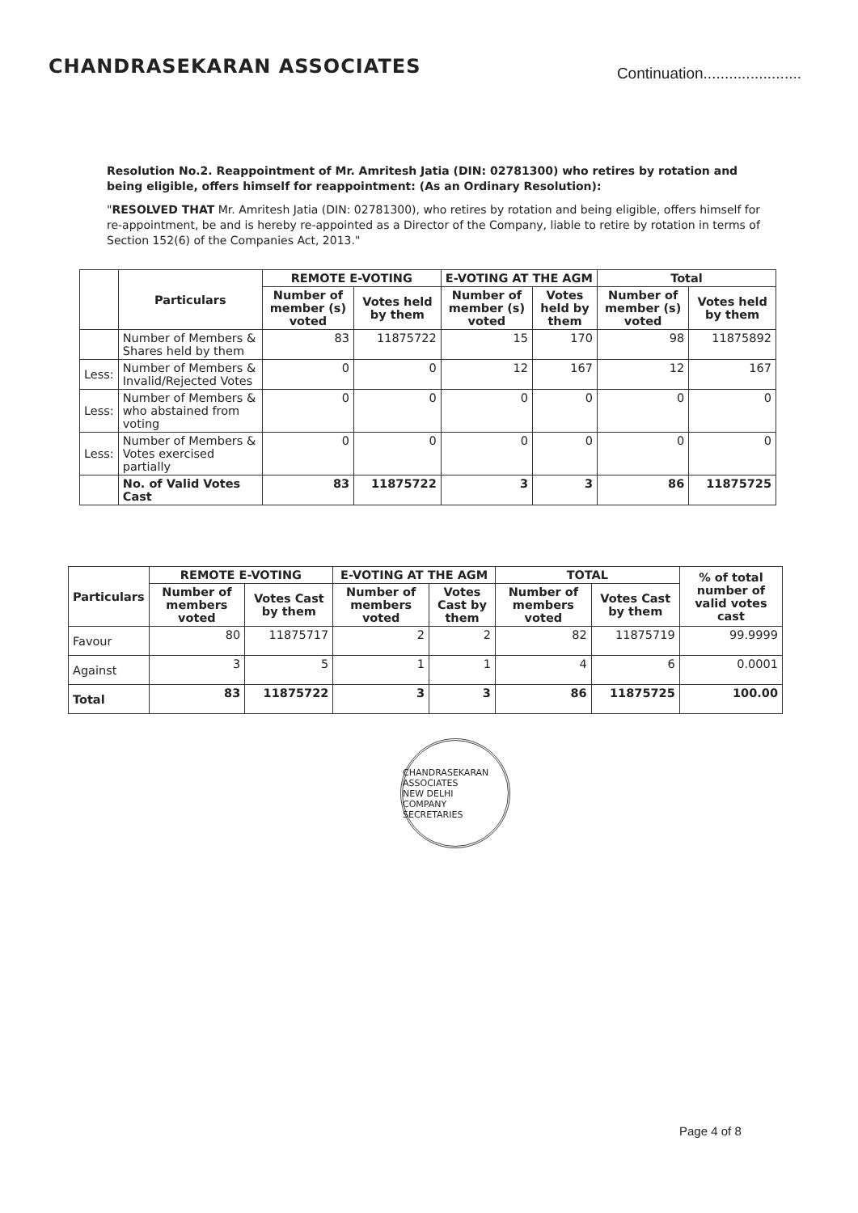CHANDRASEKARAN ASSOCIATES
Continuation.......................
Resolution No.2. Reappointment of Mr. Amritesh Jatia (DIN: 02781300) who retires by rotation and being eligible, offers himself for reappointment: (As an Ordinary Resolution):
"RESOLVED THAT Mr. Amritesh Jatia (DIN: 02781300), who retires by rotation and being eligible, offers himself for re-appointment, be and is hereby re-appointed as a Director of the Company, liable to retire by rotation in terms of Section 152(6) of the Companies Act, 2013."
| | Particulars | REMOTE E-VOTING | | E-VOTING AT THE AGM | | Total | |
| --- | --- | --- | --- | --- | --- | --- | --- |
| | | Number of member (s) voted | Votes held by them | Number of member (s) voted | Votes held by them | Number of member (s) voted | Votes held by them |
| | Number of Members & Shares held by them | 83 | 11875722 | 15 | 170 | 98 | 11875892 |
| Less: | Number of Members & Invalid/Rejected Votes | 0 | 0 | 12 | 167 | 12 | 167 |
| Less: | Number of Members & who abstained from voting | 0 | 0 | 0 | 0 | 0 | 0 |
| Less: | Number of Members & Votes exercised partially | 0 | 0 | 0 | 0 | 0 | 0 |
| | No. of Valid Votes Cast | 83 | 11875722 | 3 | 3 | 86 | 11875725 |
| Particulars | REMOTE E-VOTING | | E-VOTING AT THE AGM | | TOTAL | | % of total number of valid votes cast |
| --- | --- | --- | --- | --- | --- | --- | --- |
| | Number of members voted | Votes Cast by them | Number of members voted | Votes Cast by them | Number of members voted | Votes Cast by them | |
| Favour | 80 | 11875717 | 2 | 2 | 82 | 11875719 | 99.9999 |
| Against | 3 | 5 | 1 | 1 | 4 | 6 | 0.0001 |
| Total | 83 | 11875722 | 3 | 3 | 86 | 11875725 | 100.00 |
CHANDRASEKARAN ASSOCIATES
NEW DELHI
COMPANY SECRETARIES
Page 4 of 8